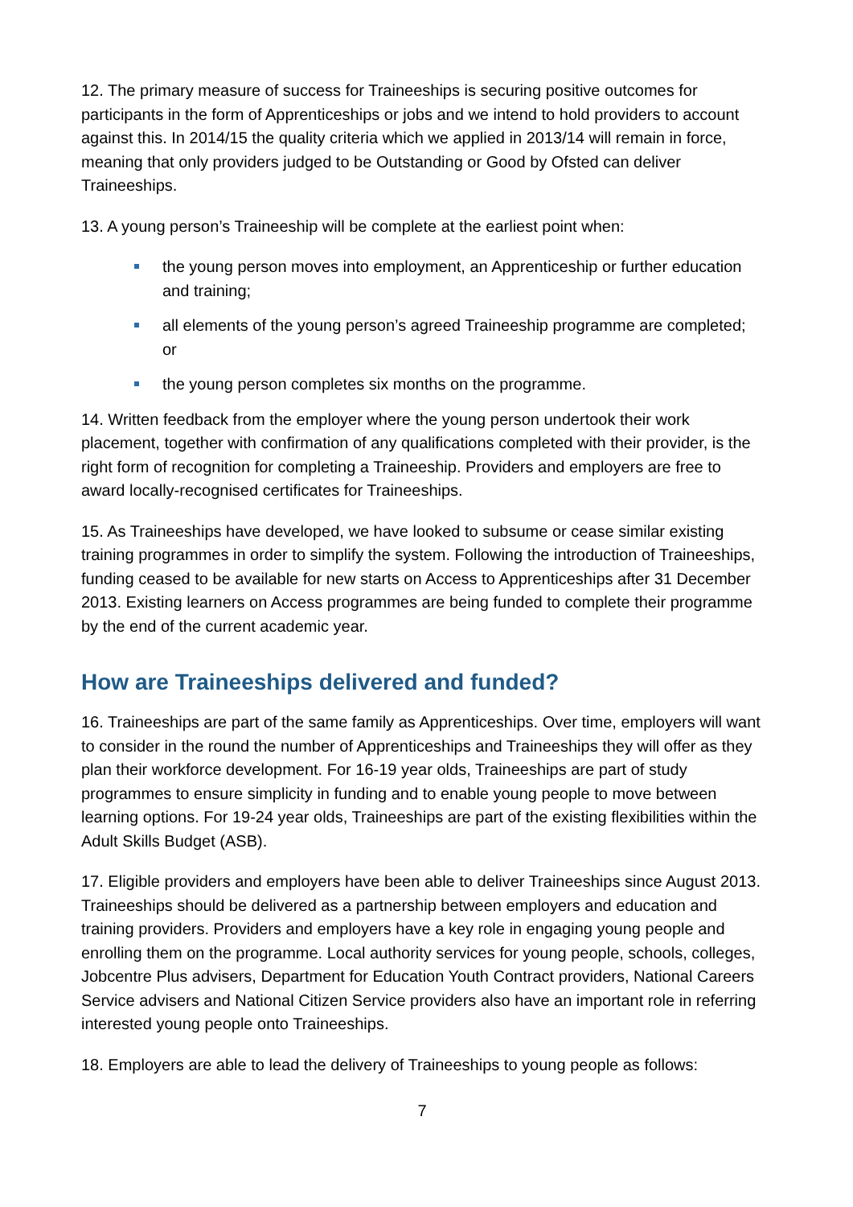12. The primary measure of success for Traineeships is securing positive outcomes for participants in the form of Apprenticeships or jobs and we intend to hold providers to account against this. In 2014/15 the quality criteria which we applied in 2013/14 will remain in force, meaning that only providers judged to be Outstanding or Good by Ofsted can deliver Traineeships.
13. A young person’s Traineeship will be complete at the earliest point when:
the young person moves into employment, an Apprenticeship or further education and training;
all elements of the young person’s agreed Traineeship programme are completed; or
the young person completes six months on the programme.
14. Written feedback from the employer where the young person undertook their work placement, together with confirmation of any qualifications completed with their provider, is the right form of recognition for completing a Traineeship. Providers and employers are free to award locally-recognised certificates for Traineeships.
15. As Traineeships have developed, we have looked to subsume or cease similar existing training programmes in order to simplify the system. Following the introduction of Traineeships, funding ceased to be available for new starts on Access to Apprenticeships after 31 December 2013. Existing learners on Access programmes are being funded to complete their programme by the end of the current academic year.
How are Traineeships delivered and funded?
16. Traineeships are part of the same family as Apprenticeships. Over time, employers will want to consider in the round the number of Apprenticeships and Traineeships they will offer as they plan their workforce development. For 16-19 year olds, Traineeships are part of study programmes to ensure simplicity in funding and to enable young people to move between learning options. For 19-24 year olds, Traineeships are part of the existing flexibilities within the Adult Skills Budget (ASB).
17. Eligible providers and employers have been able to deliver Traineeships since August 2013. Traineeships should be delivered as a partnership between employers and education and training providers. Providers and employers have a key role in engaging young people and enrolling them on the programme. Local authority services for young people, schools, colleges, Jobcentre Plus advisers, Department for Education Youth Contract providers, National Careers Service advisers and National Citizen Service providers also have an important role in referring interested young people onto Traineeships.
18. Employers are able to lead the delivery of Traineeships to young people as follows:
7